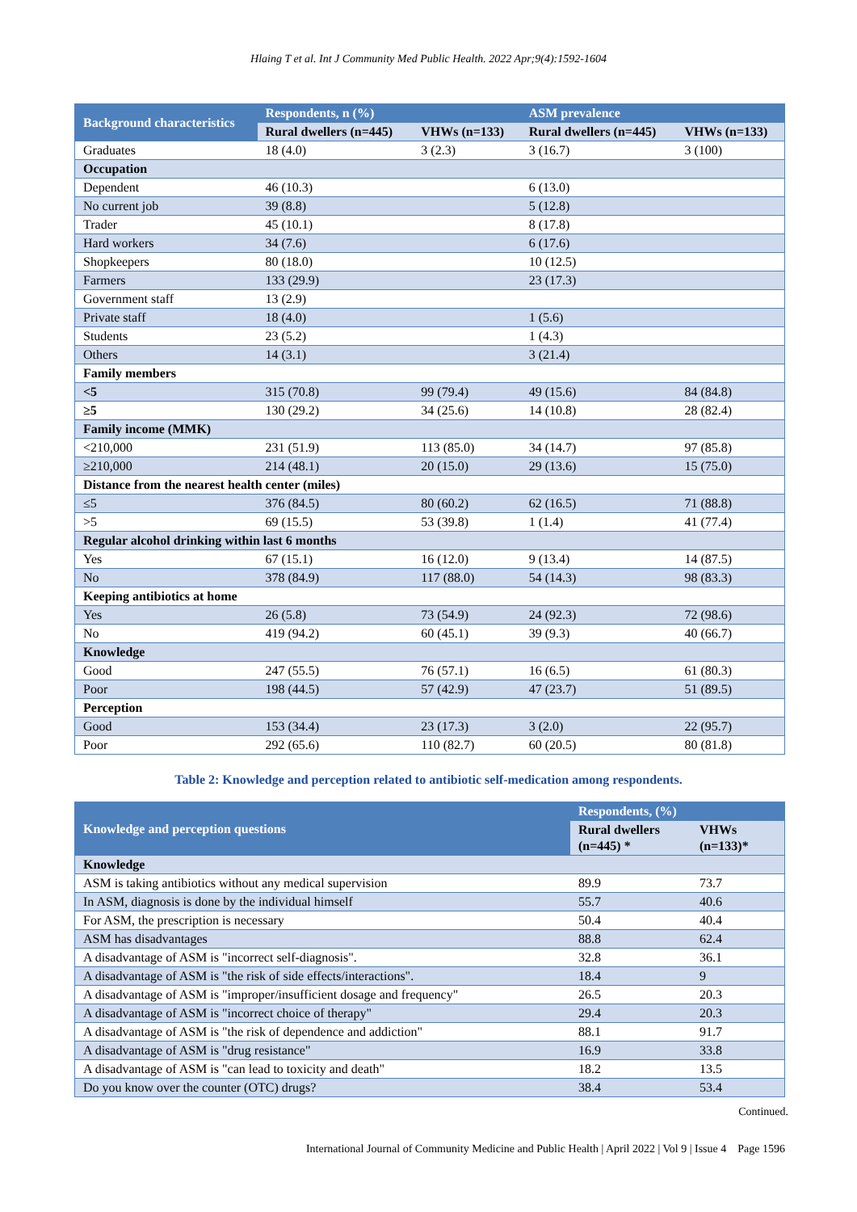Hlaing T et al. Int J Community Med Public Health. 2022 Apr;9(4):1592-1604
| Background characteristics | Respondents, n (%) | | ASM prevalence | |
| --- | --- | --- | --- | --- |
| | Rural dwellers (n=445) | VHWs (n=133) | Rural dwellers (n=445) | VHWs (n=133) |
| Graduates | 18 (4.0) | 3 (2.3) | 3 (16.7) | 3 (100) |
| Occupation | | | | |
| Dependent | 46 (10.3) | | 6 (13.0) | |
| No current job | 39 (8.8) | | 5 (12.8) | |
| Trader | 45 (10.1) | | 8 (17.8) | |
| Hard workers | 34 (7.6) | | 6 (17.6) | |
| Shopkeepers | 80 (18.0) | | 10 (12.5) | |
| Farmers | 133 (29.9) | | 23 (17.3) | |
| Government staff | 13 (2.9) | | | |
| Private staff | 18 (4.0) | | 1 (5.6) | |
| Students | 23 (5.2) | | 1 (4.3) | |
| Others | 14 (3.1) | | 3 (21.4) | |
| Family members | | | | |
| <5 | 315 (70.8) | 99 (79.4) | 49 (15.6) | 84 (84.8) |
| ≥5 | 130 (29.2) | 34 (25.6) | 14 (10.8) | 28 (82.4) |
| Family income (MMK) | | | | |
| <210,000 | 231 (51.9) | 113 (85.0) | 34 (14.7) | 97 (85.8) |
| ≥210,000 | 214 (48.1) | 20 (15.0) | 29 (13.6) | 15 (75.0) |
| Distance from the nearest health center (miles) | | | | |
| ≤5 | 376 (84.5) | 80 (60.2) | 62 (16.5) | 71 (88.8) |
| >5 | 69 (15.5) | 53 (39.8) | 1 (1.4) | 41 (77.4) |
| Regular alcohol drinking within last 6 months | | | | |
| Yes | 67 (15.1) | 16 (12.0) | 9 (13.4) | 14 (87.5) |
| No | 378 (84.9) | 117 (88.0) | 54 (14.3) | 98 (83.3) |
| Keeping antibiotics at home | | | | |
| Yes | 26 (5.8) | 73 (54.9) | 24 (92.3) | 72 (98.6) |
| No | 419 (94.2) | 60 (45.1) | 39 (9.3) | 40 (66.7) |
| Knowledge | | | | |
| Good | 247 (55.5) | 76 (57.1) | 16 (6.5) | 61 (80.3) |
| Poor | 198 (44.5) | 57 (42.9) | 47 (23.7) | 51 (89.5) |
| Perception | | | | |
| Good | 153 (34.4) | 23 (17.3) | 3 (2.0) | 22 (95.7) |
| Poor | 292 (65.6) | 110 (82.7) | 60 (20.5) | 80 (81.8) |
Table 2: Knowledge and perception related to antibiotic self-medication among respondents.
| Knowledge and perception questions | Respondents, (%) | |
| --- | --- | --- |
| | Rural dwellers (n=445) * | VHWs (n=133)* |
| Knowledge | | |
| ASM is taking antibiotics without any medical supervision | 89.9 | 73.7 |
| In ASM, diagnosis is done by the individual himself | 55.7 | 40.6 |
| For ASM, the prescription is necessary | 50.4 | 40.4 |
| ASM has disadvantages | 88.8 | 62.4 |
| A disadvantage of ASM is "incorrect self-diagnosis". | 32.8 | 36.1 |
| A disadvantage of ASM is "the risk of side effects/interactions". | 18.4 | 9 |
| A disadvantage of ASM is "improper/insufficient dosage and frequency" | 26.5 | 20.3 |
| A disadvantage of ASM is "incorrect choice of therapy" | 29.4 | 20.3 |
| A disadvantage of ASM is "the risk of dependence and addiction" | 88.1 | 91.7 |
| A disadvantage of ASM is "drug resistance" | 16.9 | 33.8 |
| A disadvantage of ASM is "can lead to toxicity and death" | 18.2 | 13.5 |
| Do you know over the counter (OTC) drugs? | 38.4 | 53.4 |
Continued.
International Journal of Community Medicine and Public Health | April 2022 | Vol 9 | Issue 4 Page 1596